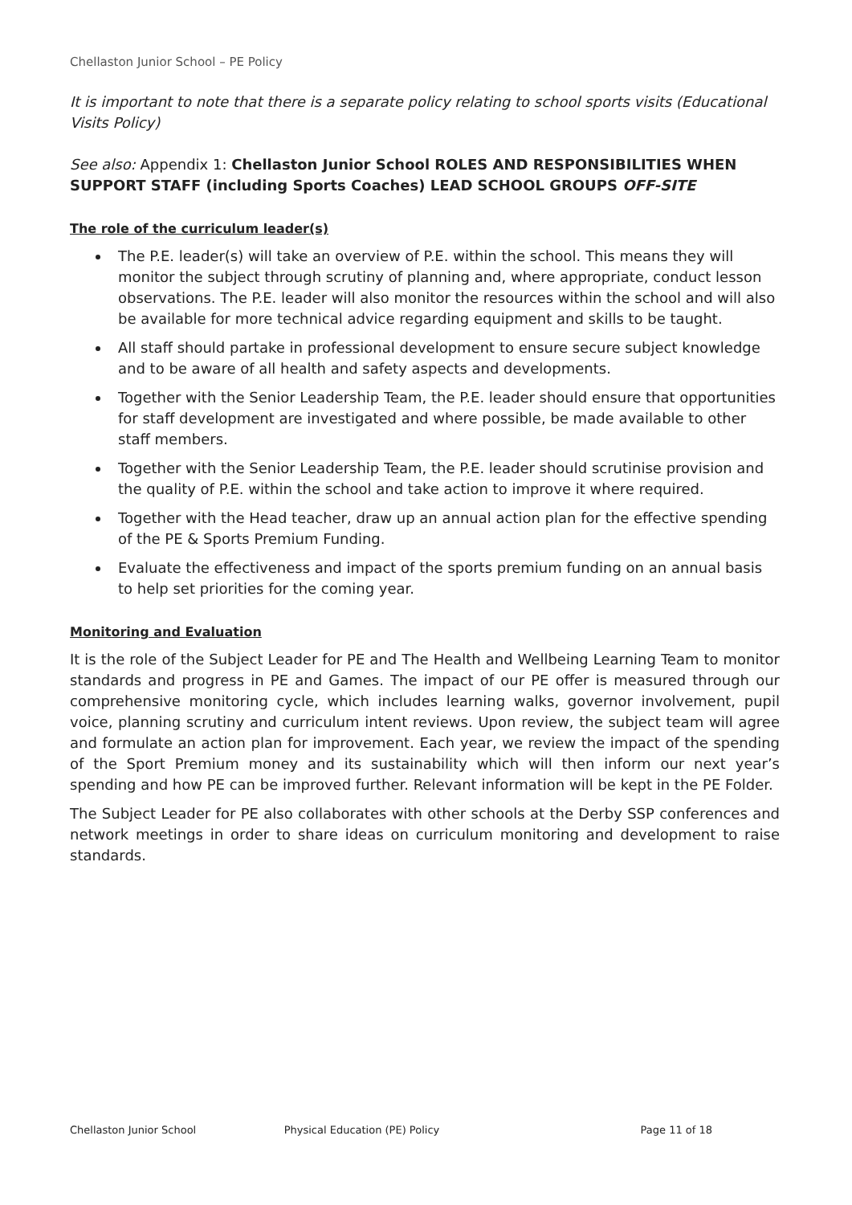Chellaston Junior School – PE Policy
It is important to note that there is a separate policy relating to school sports visits (Educational Visits Policy)
See also: Appendix 1: Chellaston Junior School ROLES AND RESPONSIBILITIES WHEN SUPPORT STAFF (including Sports Coaches) LEAD SCHOOL GROUPS OFF-SITE
The role of the curriculum leader(s)
The P.E. leader(s) will take an overview of P.E. within the school. This means they will monitor the subject through scrutiny of planning and, where appropriate, conduct lesson observations. The P.E. leader will also monitor the resources within the school and will also be available for more technical advice regarding equipment and skills to be taught.
All staff should partake in professional development to ensure secure subject knowledge and to be aware of all health and safety aspects and developments.
Together with the Senior Leadership Team, the P.E. leader should ensure that opportunities for staff development are investigated and where possible, be made available to other staff members.
Together with the Senior Leadership Team, the P.E. leader should scrutinise provision and the quality of P.E. within the school and take action to improve it where required.
Together with the Head teacher, draw up an annual action plan for the effective spending of the PE & Sports Premium Funding.
Evaluate the effectiveness and impact of the sports premium funding on an annual basis to help set priorities for the coming year.
Monitoring and Evaluation
It is the role of the Subject Leader for PE and The Health and Wellbeing Learning Team to monitor standards and progress in PE and Games. The impact of our PE offer is measured through our comprehensive monitoring cycle, which includes learning walks, governor involvement, pupil voice, planning scrutiny and curriculum intent reviews. Upon review, the subject team will agree and formulate an action plan for improvement. Each year, we review the impact of the spending of the Sport Premium money and its sustainability which will then inform our next year’s spending and how PE can be improved further. Relevant information will be kept in the PE Folder.
The Subject Leader for PE also collaborates with other schools at the Derby SSP conferences and network meetings in order to share ideas on curriculum monitoring and development to raise standards.
Chellaston Junior School Physical Education (PE) Policy Page 11 of 18